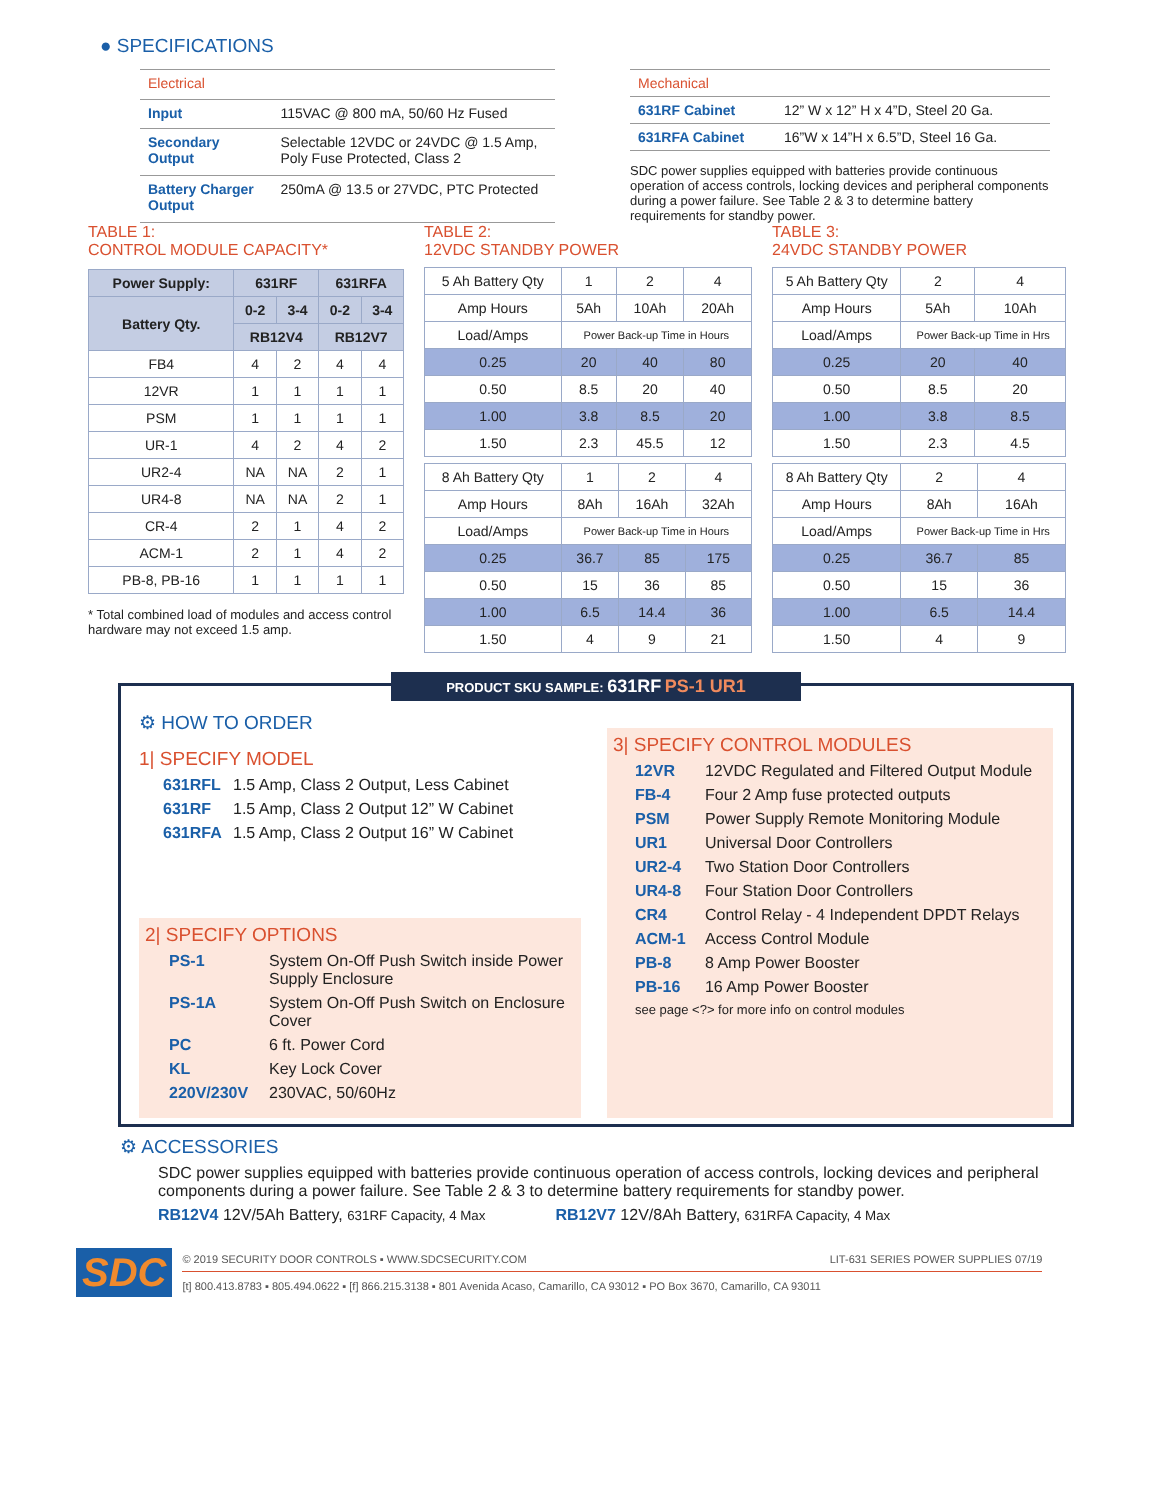● SPECIFICATIONS
| Electrical | |
| Input | 115VAC @ 800 mA, 50/60 Hz Fused |
| Secondary Output | Selectable 12VDC or 24VDC @ 1.5 Amp, Poly Fuse Protected, Class 2 |
| Battery Charger Output | 250mA @ 13.5 or 27VDC, PTC Protected |
| Mechanical | |
| 631RF Cabinet | 12” W x 12” H x 4”D, Steel 20 Ga. |
| 631RFA Cabinet | 16”W x 14”H x 6.5”D, Steel 16 Ga. |
SDC power supplies equipped with batteries provide continuous operation of access controls, locking devices and peripheral components during a power failure. See Table 2 & 3 to determine battery requirements for standby power.
TABLE 1:
CONTROL MODULE CAPACITY*
| Power Supply: | 631RF | | 631RFA | |
| --- | --- | --- | --- | --- |
| Battery Qty. | 0-2 | 3-4 | 0-2 | 3-4 |
| | RB12V4 | | RB12V7 | |
| FB4 | 4 | 2 | 4 | 4 |
| 12VR | 1 | 1 | 1 | 1 |
| PSM | 1 | 1 | 1 | 1 |
| UR-1 | 4 | 2 | 4 | 2 |
| UR2-4 | NA | NA | 2 | 1 |
| UR4-8 | NA | NA | 2 | 1 |
| CR-4 | 2 | 1 | 4 | 2 |
| ACM-1 | 2 | 1 | 4 | 2 |
| PB-8, PB-16 | 1 | 1 | 1 | 1 |
* Total combined load of modules and access control hardware may not exceed 1.5 amp.
TABLE 2:
12VDC STANDBY POWER
| 5 Ah Battery Qty | 1 | 2 | 4 |
| Amp Hours | 5Ah | 10Ah | 20Ah |
| Load/Amps | Power Back-up Time in Hours | | |
| 0.25 | 20 | 40 | 80 |
| 0.50 | 8.5 | 20 | 40 |
| 1.00 | 3.8 | 8.5 | 20 |
| 1.50 | 2.3 | 45.5 | 12 |
| 8 Ah Battery Qty | 1 | 2 | 4 |
| Amp Hours | 8Ah | 16Ah | 32Ah |
| Load/Amps | Power Back-up Time in Hours | | |
| 0.25 | 36.7 | 85 | 175 |
| 0.50 | 15 | 36 | 85 |
| 1.00 | 6.5 | 14.4 | 36 |
| 1.50 | 4 | 9 | 21 |
TABLE 3:
24VDC STANDBY POWER
| 5 Ah Battery Qty | 2 | 4 |
| Amp Hours | 5Ah | 10Ah |
| Load/Amps | Power Back-up Time in Hrs | |
| 0.25 | 20 | 40 |
| 0.50 | 8.5 | 20 |
| 1.00 | 3.8 | 8.5 |
| 1.50 | 2.3 | 4.5 |
| 8 Ah Battery Qty | 2 | 4 |
| Amp Hours | 8Ah | 16Ah |
| Load/Amps | Power Back-up Time in Hrs | |
| 0.25 | 36.7 | 85 |
| 0.50 | 15 | 36 |
| 1.00 | 6.5 | 14.4 |
| 1.50 | 4 | 9 |
PRODUCT SKU SAMPLE: 631RF PS-1 UR1
⚙ HOW TO ORDER
1| SPECIFY MODEL
631RFL 1.5 Amp, Class 2 Output, Less Cabinet
631RF 1.5 Amp, Class 2 Output 12” W Cabinet
631RFA 1.5 Amp, Class 2 Output 16” W Cabinet
2| SPECIFY OPTIONS
PS-1 System On-Off Push Switch inside Power Supply Enclosure
PS-1A System On-Off Push Switch on Enclosure Cover
PC 6 ft. Power Cord
KL Key Lock Cover
220V/230V 230VAC, 50/60Hz
3| SPECIFY CONTROL MODULES
12VR 12VDC Regulated and Filtered Output Module
FB-4 Four 2 Amp fuse protected outputs
PSM Power Supply Remote Monitoring Module
UR1 Universal Door Controllers
UR2-4 Two Station Door Controllers
UR4-8 Four Station Door Controllers
CR4 Control Relay - 4 Independent DPDT Relays
ACM-1 Access Control Module
PB-8 8 Amp Power Booster
PB-16 16 Amp Power Booster
see page <?> for more info on control modules
⚙ ACCESSORIES
SDC power supplies equipped with batteries provide continuous operation of access controls, locking devices and peripheral components during a power failure. See Table 2 & 3 to determine battery requirements for standby power.
RB12V4 12V/5Ah Battery, 631RF Capacity, 4 Max
RB12V7 12V/8Ah Battery, 631RFA Capacity, 4 Max
SDC
© 2019 SECURITY DOOR CONTROLS ▪ WWW.SDCSECURITY.COM LIT-631 SERIES POWER SUPPLIES 07/19
[t] 800.413.8783 ▪ 805.494.0622 ▪ [f] 866.215.3138 ▪ 801 Avenida Acaso, Camarillo, CA 93012 ▪ PO Box 3670, Camarillo, CA 93011